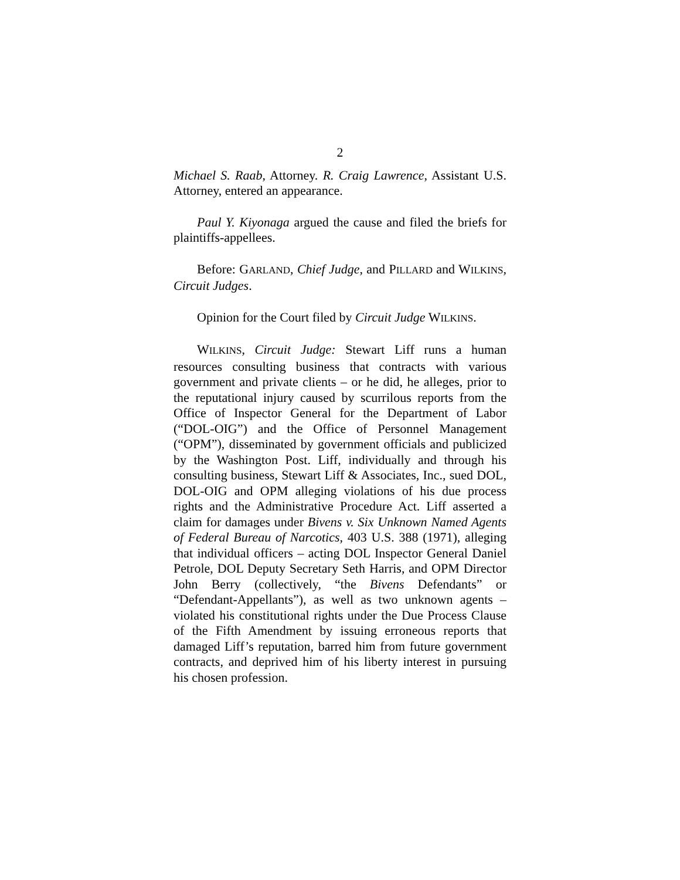2
Michael S. Raab, Attorney. R. Craig Lawrence, Assistant U.S. Attorney, entered an appearance.
Paul Y. Kiyonaga argued the cause and filed the briefs for plaintiffs-appellees.
Before: GARLAND, Chief Judge, and PILLARD and WILKINS, Circuit Judges.
Opinion for the Court filed by Circuit Judge WILKINS.
WILKINS, Circuit Judge: Stewart Liff runs a human resources consulting business that contracts with various government and private clients – or he did, he alleges, prior to the reputational injury caused by scurrilous reports from the Office of Inspector General for the Department of Labor (“DOL-OIG”) and the Office of Personnel Management (“OPM”), disseminated by government officials and publicized by the Washington Post. Liff, individually and through his consulting business, Stewart Liff & Associates, Inc., sued DOL, DOL-OIG and OPM alleging violations of his due process rights and the Administrative Procedure Act. Liff asserted a claim for damages under Bivens v. Six Unknown Named Agents of Federal Bureau of Narcotics, 403 U.S. 388 (1971), alleging that individual officers – acting DOL Inspector General Daniel Petrole, DOL Deputy Secretary Seth Harris, and OPM Director John Berry (collectively, “the Bivens Defendants” or “Defendant-Appellants”), as well as two unknown agents – violated his constitutional rights under the Due Process Clause of the Fifth Amendment by issuing erroneous reports that damaged Liff’s reputation, barred him from future government contracts, and deprived him of his liberty interest in pursuing his chosen profession.